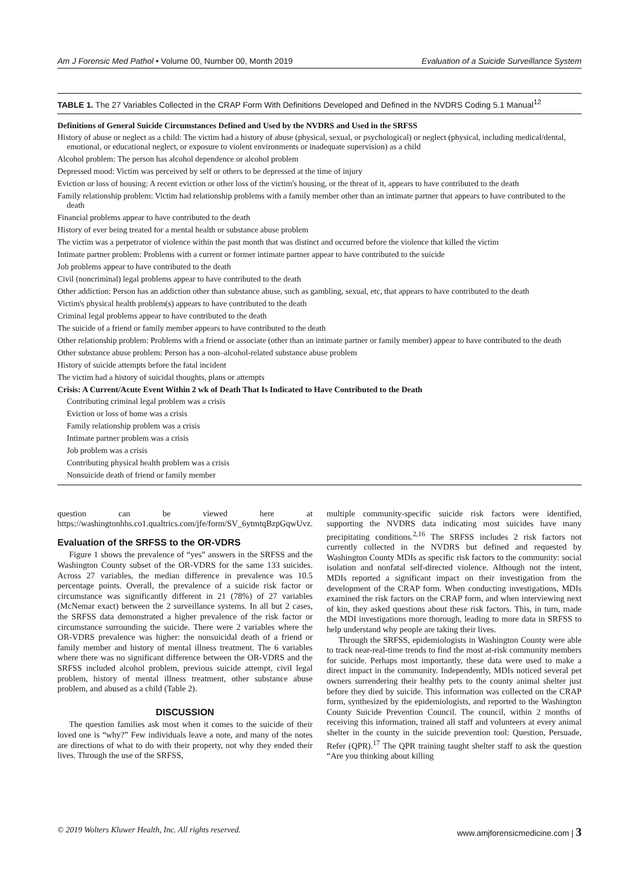Am J Forensic Med Pathol • Volume 00, Number 00, Month 2019 Evaluation of a Suicide Surveillance System
TABLE 1. The 27 Variables Collected in the CRAP Form With Definitions Developed and Defined in the NVDRS Coding 5.1 Manual<sup>12</sup>
| Definitions of General Suicide Circumstances Defined and Used by the NVDRS and Used in the SRFSS |
| --- |
| History of abuse or neglect as a child: The victim had a history of abuse (physical, sexual, or psychological) or neglect (physical, including medical/dental, emotional, or educational neglect, or exposure to violent environments or inadequate supervision) as a child |
| Alcohol problem: The person has alcohol dependence or alcohol problem |
| Depressed mood: Victim was perceived by self or others to be depressed at the time of injury |
| Eviction or loss of housing: A recent eviction or other loss of the victim's housing, or the threat of it, appears to have contributed to the death |
| Family relationship problem: Victim had relationship problems with a family member other than an intimate partner that appears to have contributed to the death |
| Financial problems appear to have contributed to the death |
| History of ever being treated for a mental health or substance abuse problem |
| The victim was a perpetrator of violence within the past month that was distinct and occurred before the violence that killed the victim |
| Intimate partner problem: Problems with a current or former intimate partner appear to have contributed to the suicide |
| Job problems appear to have contributed to the death |
| Civil (noncriminal) legal problems appear to have contributed to the death |
| Other addiction: Person has an addiction other than substance abuse, such as gambling, sexual, etc, that appears to have contributed to the death |
| Victim's physical health problem(s) appears to have contributed to the death |
| Criminal legal problems appear to have contributed to the death |
| The suicide of a friend or family member appears to have contributed to the death |
| Other relationship problem: Problems with a friend or associate (other than an intimate partner or family member) appear to have contributed to the death |
| Other substance abuse problem: Person has a non–alcohol-related substance abuse problem |
| History of suicide attempts before the fatal incident |
| The victim had a history of suicidal thoughts, plans or attempts |
| Crisis: A Current/Acute Event Within 2 wk of Death That Is Indicated to Have Contributed to the Death |
| Contributing criminal legal problem was a crisis |
| Eviction or loss of home was a crisis |
| Family relationship problem was a crisis |
| Intimate partner problem was a crisis |
| Job problem was a crisis |
| Contributing physical health problem was a crisis |
| Nonsuicide death of friend or family member |
question can be viewed here at https://washingtonhhs.co1.qualtrics.com/jfe/form/SV_6ytmtqBzpGqwUvz.
Evaluation of the SRFSS to the OR-VDRS
Figure 1 shows the prevalence of “yes” answers in the SRFSS and the Washington County subset of the OR-VDRS for the same 133 suicides. Across 27 variables, the median difference in prevalence was 10.5 percentage points. Overall, the prevalence of a suicide risk factor or circumstance was significantly different in 21 (78%) of 27 variables (McNemar exact) between the 2 surveillance systems. In all but 2 cases, the SRFSS data demonstrated a higher prevalence of the risk factor or circumstance surrounding the suicide. There were 2 variables where the OR-VDRS prevalence was higher: the nonsuicidal death of a friend or family member and history of mental illness treatment. The 6 variables where there was no significant difference between the OR-VDRS and the SRFSS included alcohol problem, previous suicide attempt, civil legal problem, history of mental illness treatment, other substance abuse problem, and abused as a child (Table 2).
DISCUSSION
The question families ask most when it comes to the suicide of their loved one is “why?” Few individuals leave a note, and many of the notes are directions of what to do with their property, not why they ended their lives. Through the use of the SRFSS,
multiple community-specific suicide risk factors were identified, supporting the NVDRS data indicating most suicides have many precipitating conditions.<sup>2,16</sup> The SRFSS includes 2 risk factors not currently collected in the NVDRS but defined and requested by Washington County MDIs as specific risk factors to the community: social isolation and nonfatal self-directed violence. Although not the intent, MDIs reported a significant impact on their investigation from the development of the CRAP form. When conducting investigations, MDIs examined the risk factors on the CRAP form, and when interviewing next of kin, they asked questions about these risk factors. This, in turn, made the MDI investigations more thorough, leading to more data in SRFSS to help understand why people are taking their lives.
Through the SRFSS, epidemiologists in Washington County were able to track near-real-time trends to find the most at-risk community members for suicide. Perhaps most importantly, these data were used to make a direct impact in the community. Independently, MDIs noticed several pet owners surrendering their healthy pets to the county animal shelter just before they died by suicide. This information was collected on the CRAP form, synthesized by the epidemiologists, and reported to the Washington County Suicide Prevention Council. The council, within 2 months of receiving this information, trained all staff and volunteers at every animal shelter in the county in the suicide prevention tool: Question, Persuade, Refer (QPR).<sup>17</sup> The QPR training taught shelter staff to ask the question “Are you thinking about killing
© 2019 Wolters Kluwer Health, Inc. All rights reserved. www.amjforensicmedicine.com | 3